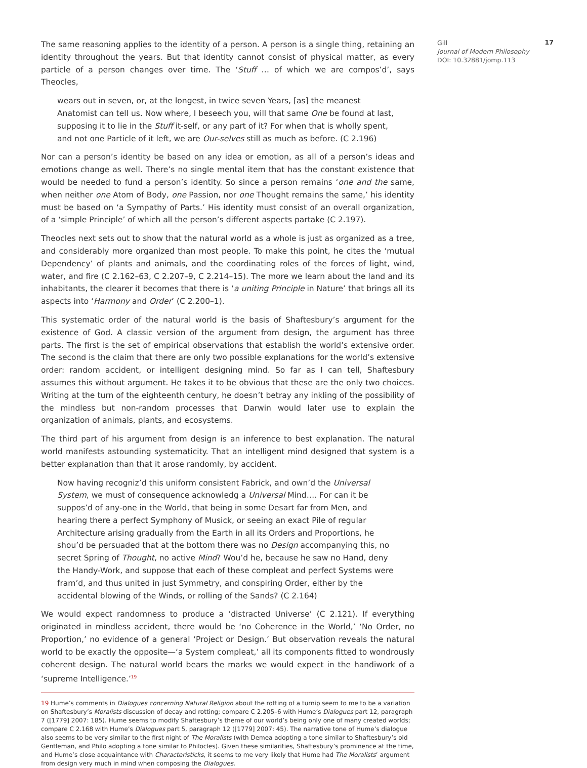The same reasoning applies to the identity of a person. A person is a single thing, retaining an identity throughout the years. But that identity cannot consist of physical matter, as every particle of a person changes over time. The ‘Stuff … of which we are compos’d’, says Theocles,
wears out in seven, or, at the longest, in twice seven Years, [as] the meanest Anatomist can tell us. Now where, I beseech you, will that same One be found at last, supposing it to lie in the Stuff it-self, or any part of it? For when that is wholly spent, and not one Particle of it left, we are Our-selves still as much as before. (C 2.196)
Nor can a person’s identity be based on any idea or emotion, as all of a person’s ideas and emotions change as well. There’s no single mental item that has the constant existence that would be needed to fund a person’s identity. So since a person remains ‘one and the same, when neither one Atom of Body, one Passion, nor one Thought remains the same,’ his identity must be based on ‘a Sympathy of Parts.’ His identity must consist of an overall organization, of a ‘simple Principle’ of which all the person’s different aspects partake (C 2.197).
Theocles next sets out to show that the natural world as a whole is just as organized as a tree, and considerably more organized than most people. To make this point, he cites the ‘mutual Dependency’ of plants and animals, and the coordinating roles of the forces of light, wind, water, and fire (C 2.162–63, C 2.207–9, C 2.214–15). The more we learn about the land and its inhabitants, the clearer it becomes that there is ‘a uniting Principle in Nature’ that brings all its aspects into ‘Harmony and Order’ (C 2.200–1).
This systematic order of the natural world is the basis of Shaftesbury’s argument for the existence of God. A classic version of the argument from design, the argument has three parts. The first is the set of empirical observations that establish the world’s extensive order. The second is the claim that there are only two possible explanations for the world’s extensive order: random accident, or intelligent designing mind. So far as I can tell, Shaftesbury assumes this without argument. He takes it to be obvious that these are the only two choices. Writing at the turn of the eighteenth century, he doesn’t betray any inkling of the possibility of the mindless but non-random processes that Darwin would later use to explain the organization of animals, plants, and ecosystems.
The third part of his argument from design is an inference to best explanation. The natural world manifests astounding systematicity. That an intelligent mind designed that system is a better explanation than that it arose randomly, by accident.
Now having recogniz’d this uniform consistent Fabrick, and own’d the Universal System, we must of consequence acknowledg a Universal Mind…. For can it be suppos’d of any-one in the World, that being in some Desart far from Men, and hearing there a perfect Symphony of Musick, or seeing an exact Pile of regular Architecture arising gradually from the Earth in all its Orders and Proportions, he shou’d be persuaded that at the bottom there was no Design accompanying this, no secret Spring of Thought, no active Mind? Wou’d he, because he saw no Hand, deny the Handy-Work, and suppose that each of these compleat and perfect Systems were fram’d, and thus united in just Symmetry, and conspiring Order, either by the accidental blowing of the Winds, or rolling of the Sands? (C 2.164)
We would expect randomness to produce a ‘distracted Universe’ (C 2.121). If everything originated in mindless accident, there would be ‘no Coherence in the World,’ ‘No Order, no Proportion,’ no evidence of a general ‘Project or Design.’ But observation reveals the natural world to be exactly the opposite—‘a System compleat,’ all its components fitted to wondrously coherent design. The natural world bears the marks we would expect in the handiwork of a ‘supreme Intelligence.’<sup>19</sup>
19 Hume’s comments in Dialogues concerning Natural Religion about the rotting of a turnip seem to me to be a variation on Shaftesbury’s Moralists discussion of decay and rotting; compare C 2.205–6 with Hume’s Dialogues part 12, paragraph 7 ([1779] 2007: 185). Hume seems to modify Shaftesbury’s theme of our world’s being only one of many created worlds; compare C 2.168 with Hume’s Dialogues part 5, paragraph 12 ([1779] 2007: 45). The narrative tone of Hume’s dialogue also seems to be very similar to the first night of The Moralists (with Demea adopting a tone similar to Shaftesbury’s old Gentleman, and Philo adopting a tone similar to Philocles). Given these similarities, Shaftesbury’s prominence at the time, and Hume’s close acquaintance with Characteristicks, it seems to me very likely that Hume had The Moralists’ argument from design very much in mind when composing the Dialogues.
Gill
Journal of Modern Philosophy
DOI: 10.32881/jomp.113
17